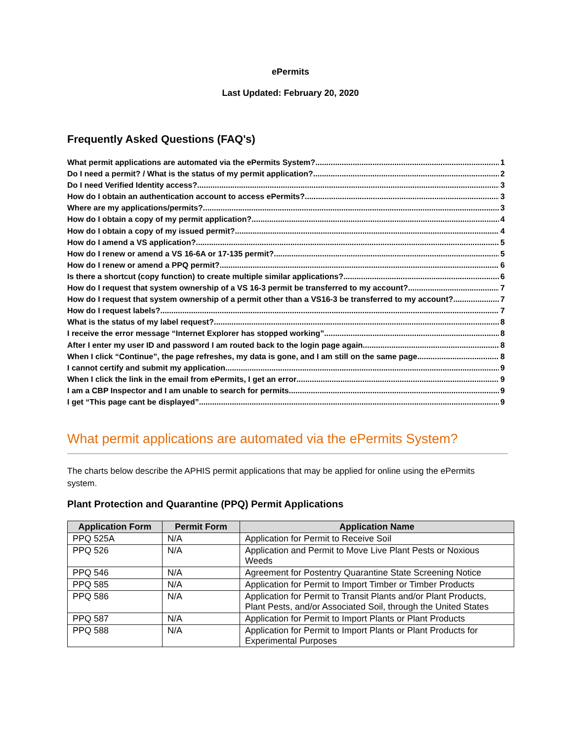ePermits
Last Updated: February 20, 2020
Frequently Asked Questions (FAQ's)
What permit applications are automated via the ePermits System? 1
Do I need a permit? / What is the status of my permit application? 2
Do I need Verified Identity access? 3
How do I obtain an authentication account to access ePermits? 3
Where are my applications/permits? 3
How do I obtain a copy of my permit application? 4
How do I obtain a copy of my issued permit? 4
How do I amend a VS application? 5
How do I renew or amend a VS 16-6A or 17-135 permit? 5
How do I renew or amend a PPQ permit? 6
Is there a shortcut (copy function) to create multiple similar applications? 6
How do I request that system ownership of a VS 16-3 permit be transferred to my account? 7
How do I request that system ownership of a permit other than a VS16-3 be transferred to my account? 7
How do I request labels? 7
What is the status of my label request? 8
I receive the error message “Internet Explorer has stopped working” 8
After I enter my user ID and password I am routed back to the login page again 8
When I click “Continue”, the page refreshes, my data is gone, and I am still on the same page 8
I cannot certify and submit my application 9
When I click the link in the email from ePermits, I get an error 9
I am a CBP Inspector and I am unable to search for permits 9
I get “This page cant be displayed” 9
What permit applications are automated via the ePermits System?
The charts below describe the APHIS permit applications that may be applied for online using the ePermits system.
Plant Protection and Quarantine (PPQ) Permit Applications
| Application Form | Permit Form | Application Name |
| --- | --- | --- |
| PPQ 525A | N/A | Application for Permit to Receive Soil |
| PPQ 526 | N/A | Application and Permit to Move Live Plant Pests or Noxious Weeds |
| PPQ 546 | N/A | Agreement for Postentry Quarantine State Screening Notice |
| PPQ 585 | N/A | Application for Permit to Import Timber or Timber Products |
| PPQ 586 | N/A | Application for Permit to Transit Plants and/or Plant Products, Plant Pests, and/or Associated Soil, through the United States |
| PPQ 587 | N/A | Application for Permit to Import Plants or Plant Products |
| PPQ 588 | N/A | Application for Permit to Import Plants or Plant Products for Experimental Purposes |